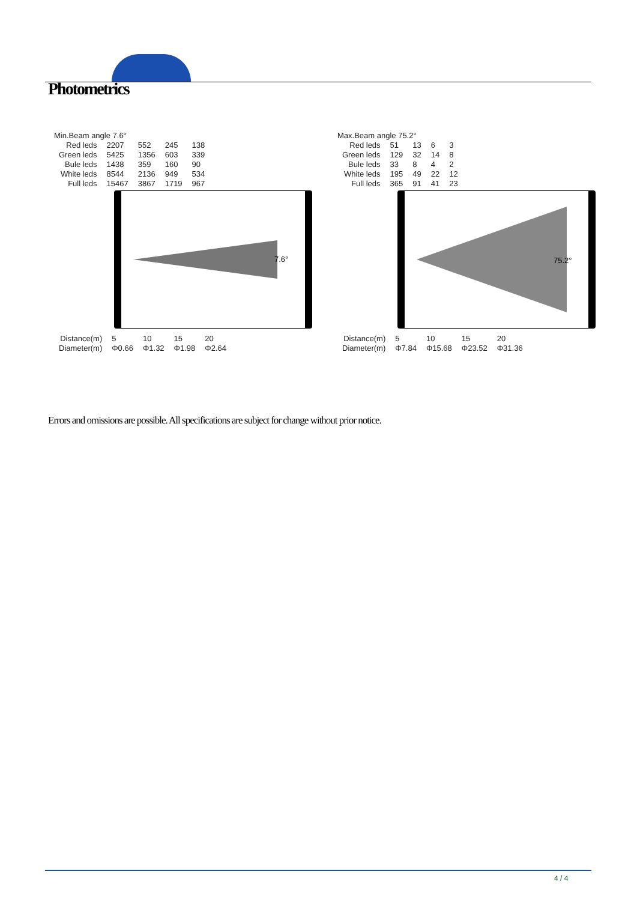Photometrics
Min.Beam angle 7.6°
| Red leds | 2207 | 552 | 245 | 138 |
| Green leds | 5425 | 1356 | 603 | 339 |
| Bule leds | 1438 | 359 | 160 | 90 |
| White leds | 8544 | 2136 | 949 | 534 |
| Full leds | 15467 | 3867 | 1719 | 967 |
7.6°
| Distance(m) | 5 | 10 | 15 | 20 |
| Diameter(m) | Φ0.66 | Φ1.32 | Φ1.98 | Φ2.64 |
Max.Beam angle 75.2°
| Red leds | 51 | 13 | 6 | 3 |
| Green leds | 129 | 32 | 14 | 8 |
| Bule leds | 33 | 8 | 4 | 2 |
| White leds | 195 | 49 | 22 | 12 |
| Full leds | 365 | 91 | 41 | 23 |
75.2°
| Distance(m) | 5 | 10 | 15 | 20 |
| Diameter(m) | Φ7.84 | Φ15.68 | Φ23.52 | Φ31.36 |
Errors and omissions are possible. All specifications are subject for change without prior notice.
4 / 4